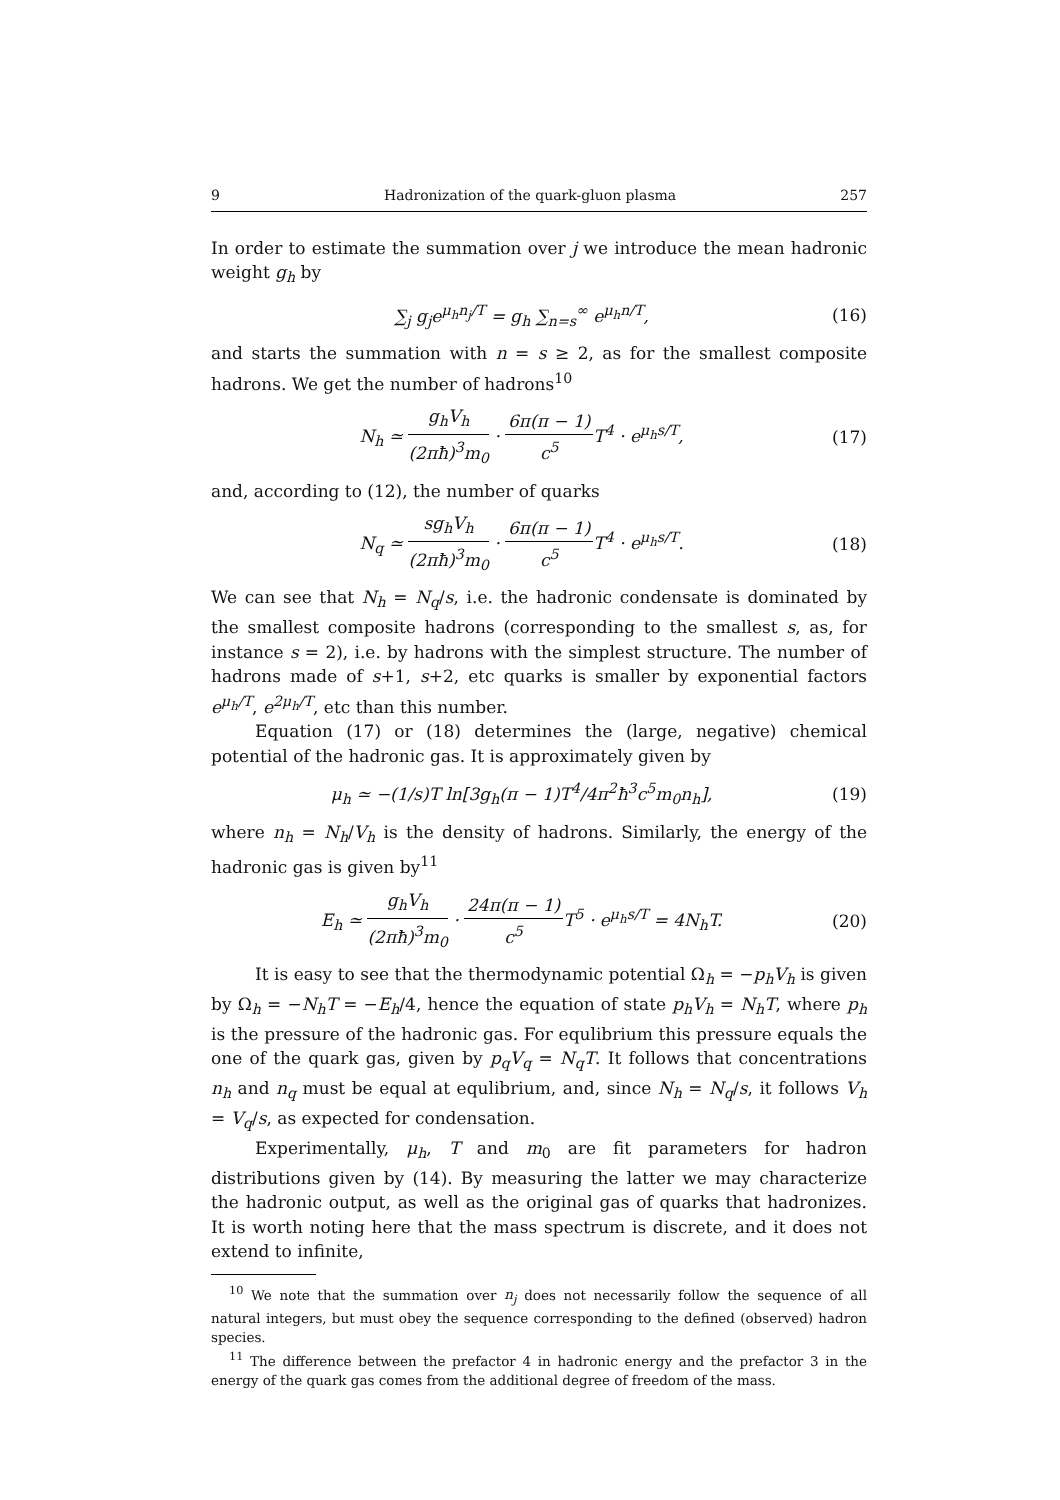9 Hadronization of the quark-gluon plasma 257
In order to estimate the summation over j we introduce the mean hadronic weight g<sub>h</sub> by
∑<sub>j</sub> g<sub>j</sub>e<sup>μ<sub>h</sub>n<sub>j</sub>/T</sup> = g<sub>h</sub> ∑<sub>n=s</sub><sup>∞</sup> e<sup>μ<sub>h</sub>n/T</sup>, (16)
and starts the summation with n = s ≥ 2, as for the smallest composite hadrons. We get the number of hadrons<sup>10</sup>
N<sub>h</sub> ≃ g<sub>h</sub>V<sub>h</sub> (2πħ)<sup>3</sup>m<sub>0</sub> · 6π(π − 1) c<sup>5</sup> T<sup>4</sup> · e<sup>μ<sub>h</sub>s/T</sup>, (17)
and, according to (12), the number of quarks
N<sub>q</sub> ≃ sg<sub>h</sub>V<sub>h</sub> (2πħ)<sup>3</sup>m<sub>0</sub> · 6π(π − 1) c<sup>5</sup> T<sup>4</sup> · e<sup>μ<sub>h</sub>s/T</sup>. (18)
We can see that N<sub>h</sub> = N<sub>q</sub>/s, i.e. the hadronic condensate is dominated by the smallest composite hadrons (corresponding to the smallest s, as, for instance s = 2), i.e. by hadrons with the simplest structure. The number of hadrons made of s+1, s+2, etc quarks is smaller by exponential factors e<sup>μ<sub>h</sub>/T</sup>, e<sup>2μ<sub>h</sub>/T</sup>, etc than this number.
Equation (17) or (18) determines the (large, negative) chemical potential of the hadronic gas. It is approximately given by
μ<sub>h</sub> ≃ −(1/s)T ln[3g<sub>h</sub>(π − 1)T<sup>4</sup>/4π<sup>2</sup>ħ<sup>3</sup>c<sup>5</sup>m<sub>0</sub>n<sub>h</sub>], (19)
where n<sub>h</sub> = N<sub>h</sub>/V<sub>h</sub> is the density of hadrons. Similarly, the energy of the hadronic gas is given by<sup>11</sup>
E<sub>h</sub> ≃ g<sub>h</sub>V<sub>h</sub> (2πħ)<sup>3</sup>m<sub>0</sub> · 24π(π − 1) c<sup>5</sup> T<sup>5</sup> · e<sup>μ<sub>h</sub>s/T</sup> = 4N<sub>h</sub>T. (20)
It is easy to see that the thermodynamic potential Ω<sub>h</sub> = −p<sub>h</sub>V<sub>h</sub> is given by Ω<sub>h</sub> = −N<sub>h</sub>T = −E<sub>h</sub>/4, hence the equation of state p<sub>h</sub>V<sub>h</sub> = N<sub>h</sub>T, where p<sub>h</sub> is the pressure of the hadronic gas. For equlibrium this pressure equals the one of the quark gas, given by p<sub>q</sub>V<sub>q</sub> = N<sub>q</sub>T. It follows that concentrations n<sub>h</sub> and n<sub>q</sub> must be equal at equlibrium, and, since N<sub>h</sub> = N<sub>q</sub>/s, it follows V<sub>h</sub> = V<sub>q</sub>/s, as expected for condensation.
Experimentally, μ<sub>h</sub>, T and m<sub>0</sub> are fit parameters for hadron distributions given by (14). By measuring the latter we may characterize the hadronic output, as well as the original gas of quarks that hadronizes. It is worth noting here that the mass spectrum is discrete, and it does not extend to infinite,
<sup>10</sup> We note that the summation over n<sub>j</sub> does not necessarily follow the sequence of all natural integers, but must obey the sequence corresponding to the defined (observed) hadron species.
<sup>11</sup> The difference between the prefactor 4 in hadronic energy and the prefactor 3 in the energy of the quark gas comes from the additional degree of freedom of the mass.